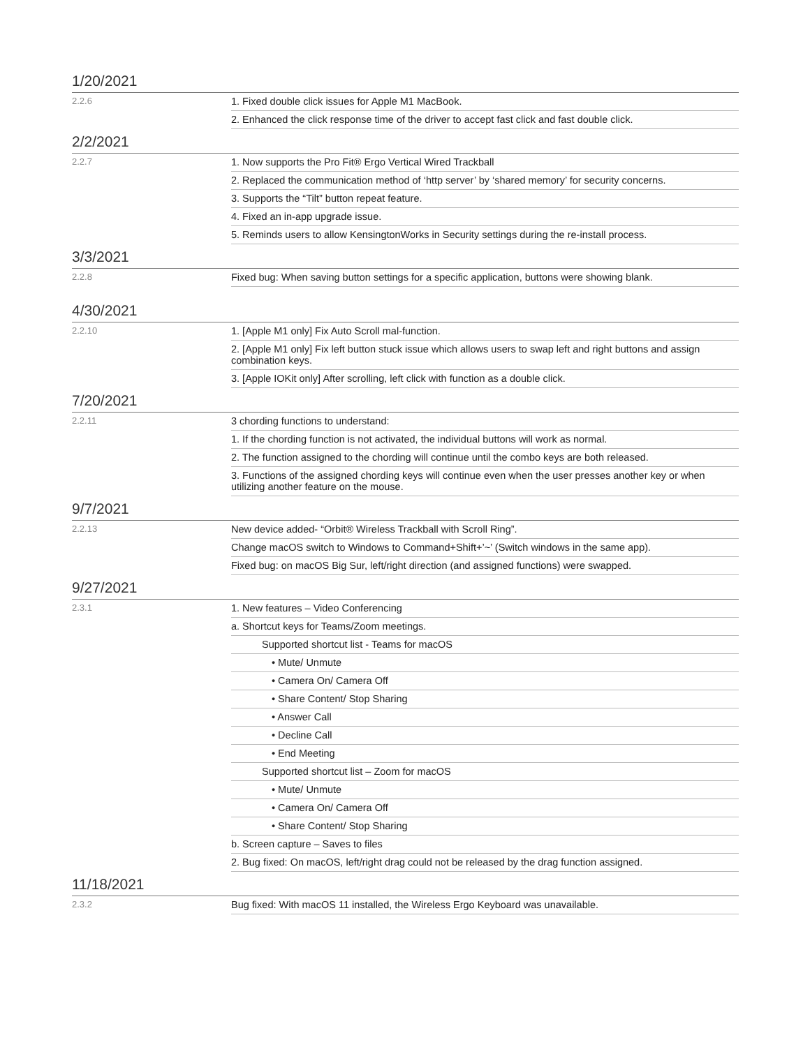1/20/2021
| 2.2.6 | 1. Fixed double click issues for Apple M1 MacBook. |
| | 2. Enhanced the click response time of the driver to accept fast click and fast double click. |
2/2/2021
| 2.2.7 | 1. Now supports the Pro Fit® Ergo Vertical Wired Trackball |
| | 2. Replaced the communication method of ‘http server’ by ‘shared memory’ for security concerns. |
| | 3. Supports the “Tilt” button repeat feature. |
| | 4. Fixed an in-app upgrade issue. |
| | 5. Reminds users to allow KensingtonWorks in Security settings during the re-install process. |
3/3/2021
| 2.2.8 | Fixed bug: When saving button settings for a specific application, buttons were showing blank. |
4/30/2021
| 2.2.10 | 1. [Apple M1 only] Fix Auto Scroll mal-function. |
| | 2. [Apple M1 only] Fix left button stuck issue which allows users to swap left and right buttons and assign combination keys. |
| | 3. [Apple IOKit only] After scrolling, left click with function as a double click. |
7/20/2021
| 2.2.11 | 3 chording functions to understand: |
| | 1. If the chording function is not activated, the individual buttons will work as normal. |
| | 2. The function assigned to the chording will continue until the combo keys are both released. |
| | 3. Functions of the assigned chording keys will continue even when the user presses another key or when utilizing another feature on the mouse. |
9/7/2021
| 2.2.13 | New device added- “Orbit® Wireless Trackball with Scroll Ring”. |
| | Change macOS switch to Windows to Command+Shift+’~’ (Switch windows in the same app). |
| | Fixed bug: on macOS Big Sur, left/right direction (and assigned functions) were swapped. |
9/27/2021
| 2.3.1 | 1. New features – Video Conferencing |
| | a. Shortcut keys for Teams/Zoom meetings. |
| | Supported shortcut list - Teams for macOS |
| | • Mute/ Unmute |
| | • Camera On/ Camera Off |
| | • Share Content/ Stop Sharing |
| | • Answer Call |
| | • Decline Call |
| | • End Meeting |
| | Supported shortcut list – Zoom for macOS |
| | • Mute/ Unmute |
| | • Camera On/ Camera Off |
| | • Share Content/ Stop Sharing |
| | b. Screen capture – Saves to files |
| | 2. Bug fixed: On macOS, left/right drag could not be released by the drag function assigned. |
11/18/2021
| 2.3.2 | Bug fixed: With macOS 11 installed, the Wireless Ergo Keyboard was unavailable. |